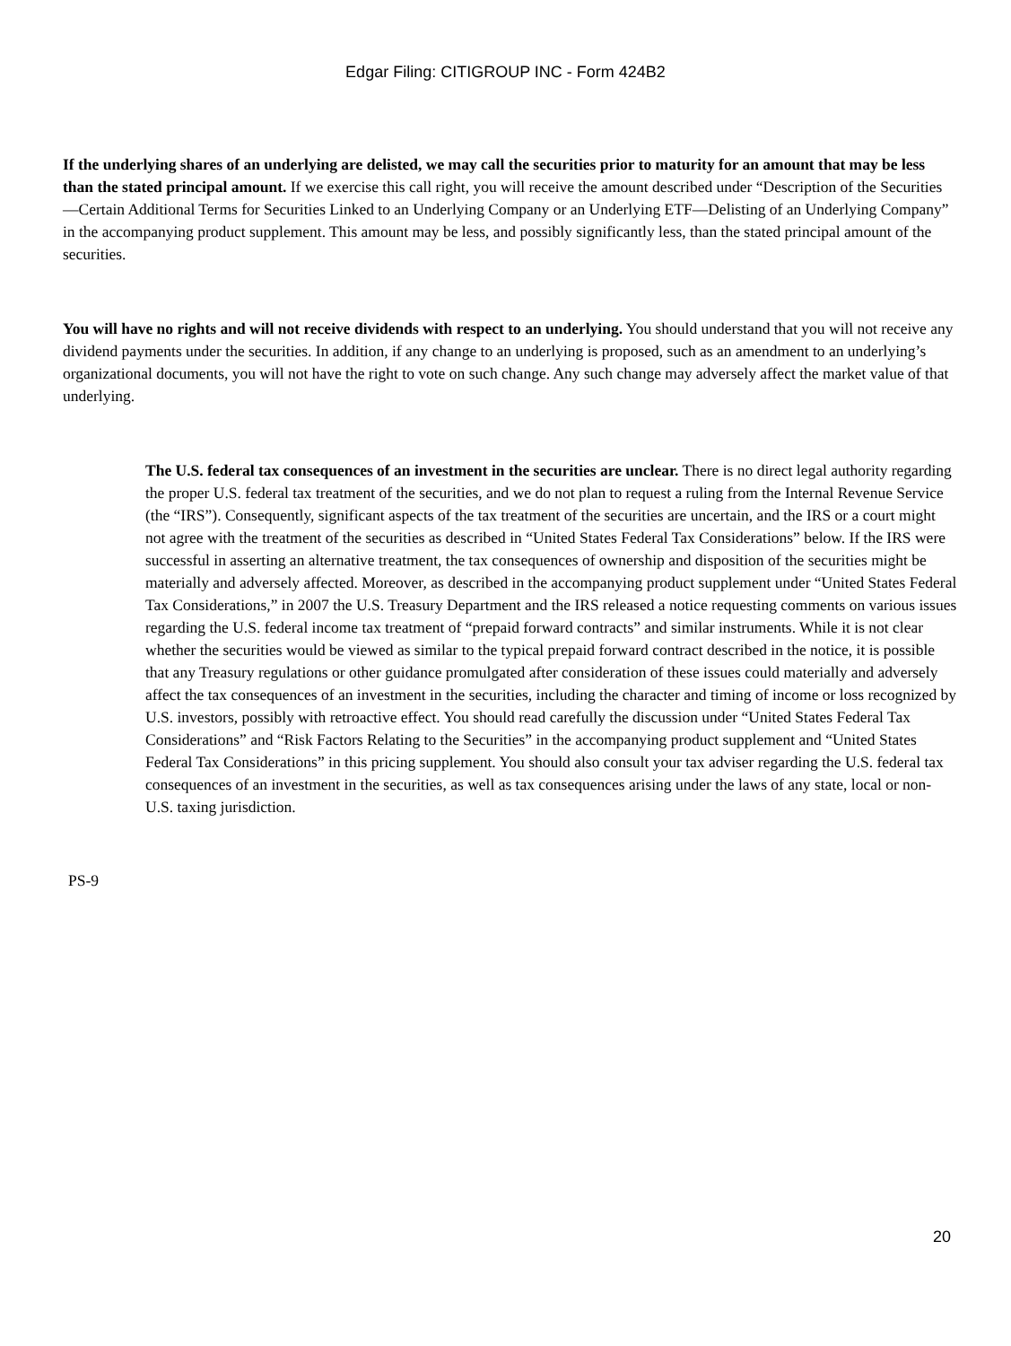Edgar Filing: CITIGROUP INC - Form 424B2
If the underlying shares of an underlying are delisted, we may call the securities prior to maturity for an amount that may be less than the stated principal amount. If we exercise this call right, you will receive the amount described under “Description of the Securities—Certain Additional Terms for Securities Linked to an Underlying Company or an Underlying ETF—Delisting of an Underlying Company” in the accompanying product supplement. This amount may be less, and possibly significantly less, than the stated principal amount of the securities.
You will have no rights and will not receive dividends with respect to an underlying. You should understand that you will not receive any dividend payments under the securities. In addition, if any change to an underlying is proposed, such as an amendment to an underlying’s organizational documents, you will not have the right to vote on such change. Any such change may adversely affect the market value of that underlying.
The U.S. federal tax consequences of an investment in the securities are unclear. There is no direct legal authority regarding the proper U.S. federal tax treatment of the securities, and we do not plan to request a ruling from the Internal Revenue Service (the “IRS”). Consequently, significant aspects of the tax treatment of the securities are uncertain, and the IRS or a court might not agree with the treatment of the securities as described in “United States Federal Tax Considerations” below. If the IRS were successful in asserting an alternative treatment, the tax consequences of ownership and disposition of the securities might be materially and adversely affected. Moreover, as described in the accompanying product supplement under “United States Federal Tax Considerations,” in 2007 the U.S. Treasury Department and the IRS released a notice requesting comments on various issues regarding the U.S. federal income tax treatment of “prepaid forward contracts” and similar instruments. While it is not clear whether the securities would be viewed as similar to the typical prepaid forward contract described in the notice, it is possible that any Treasury regulations or other guidance promulgated after consideration of these issues could materially and adversely affect the tax consequences of an investment in the securities, including the character and timing of income or loss recognized by U.S. investors, possibly with retroactive effect. You should read carefully the discussion under “United States Federal Tax Considerations” and “Risk Factors Relating to the Securities” in the accompanying product supplement and “United States Federal Tax Considerations” in this pricing supplement. You should also consult your tax adviser regarding the U.S. federal tax consequences of an investment in the securities, as well as tax consequences arising under the laws of any state, local or non-U.S. taxing jurisdiction.
PS-9
20